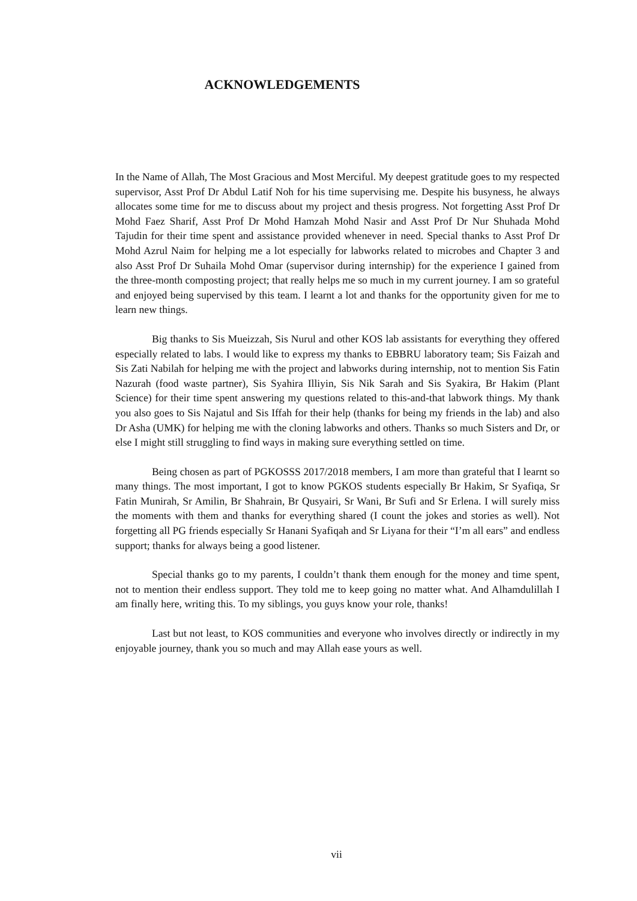ACKNOWLEDGEMENTS
In the Name of Allah, The Most Gracious and Most Merciful. My deepest gratitude goes to my respected supervisor, Asst Prof Dr Abdul Latif Noh for his time supervising me. Despite his busyness, he always allocates some time for me to discuss about my project and thesis progress. Not forgetting Asst Prof Dr Mohd Faez Sharif, Asst Prof Dr Mohd Hamzah Mohd Nasir and Asst Prof Dr Nur Shuhada Mohd Tajudin for their time spent and assistance provided whenever in need. Special thanks to Asst Prof Dr Mohd Azrul Naim for helping me a lot especially for labworks related to microbes and Chapter 3 and also Asst Prof Dr Suhaila Mohd Omar (supervisor during internship) for the experience I gained from the three-month composting project; that really helps me so much in my current journey. I am so grateful and enjoyed being supervised by this team. I learnt a lot and thanks for the opportunity given for me to learn new things.
Big thanks to Sis Mueizzah, Sis Nurul and other KOS lab assistants for everything they offered especially related to labs. I would like to express my thanks to EBBRU laboratory team; Sis Faizah and Sis Zati Nabilah for helping me with the project and labworks during internship, not to mention Sis Fatin Nazurah (food waste partner), Sis Syahira Illiyin, Sis Nik Sarah and Sis Syakira, Br Hakim (Plant Science) for their time spent answering my questions related to this-and-that labwork things. My thank you also goes to Sis Najatul and Sis Iffah for their help (thanks for being my friends in the lab) and also Dr Asha (UMK) for helping me with the cloning labworks and others. Thanks so much Sisters and Dr, or else I might still struggling to find ways in making sure everything settled on time.
Being chosen as part of PGKOSSS 2017/2018 members, I am more than grateful that I learnt so many things. The most important, I got to know PGKOS students especially Br Hakim, Sr Syafiqa, Sr Fatin Munirah, Sr Amilin, Br Shahrain, Br Qusyairi, Sr Wani, Br Sufi and Sr Erlena. I will surely miss the moments with them and thanks for everything shared (I count the jokes and stories as well). Not forgetting all PG friends especially Sr Hanani Syafiqah and Sr Liyana for their “I’m all ears” and endless support; thanks for always being a good listener.
Special thanks go to my parents, I couldn’t thank them enough for the money and time spent, not to mention their endless support. They told me to keep going no matter what. And Alhamdulillah I am finally here, writing this. To my siblings, you guys know your role, thanks!
Last but not least, to KOS communities and everyone who involves directly or indirectly in my enjoyable journey, thank you so much and may Allah ease yours as well.
vii